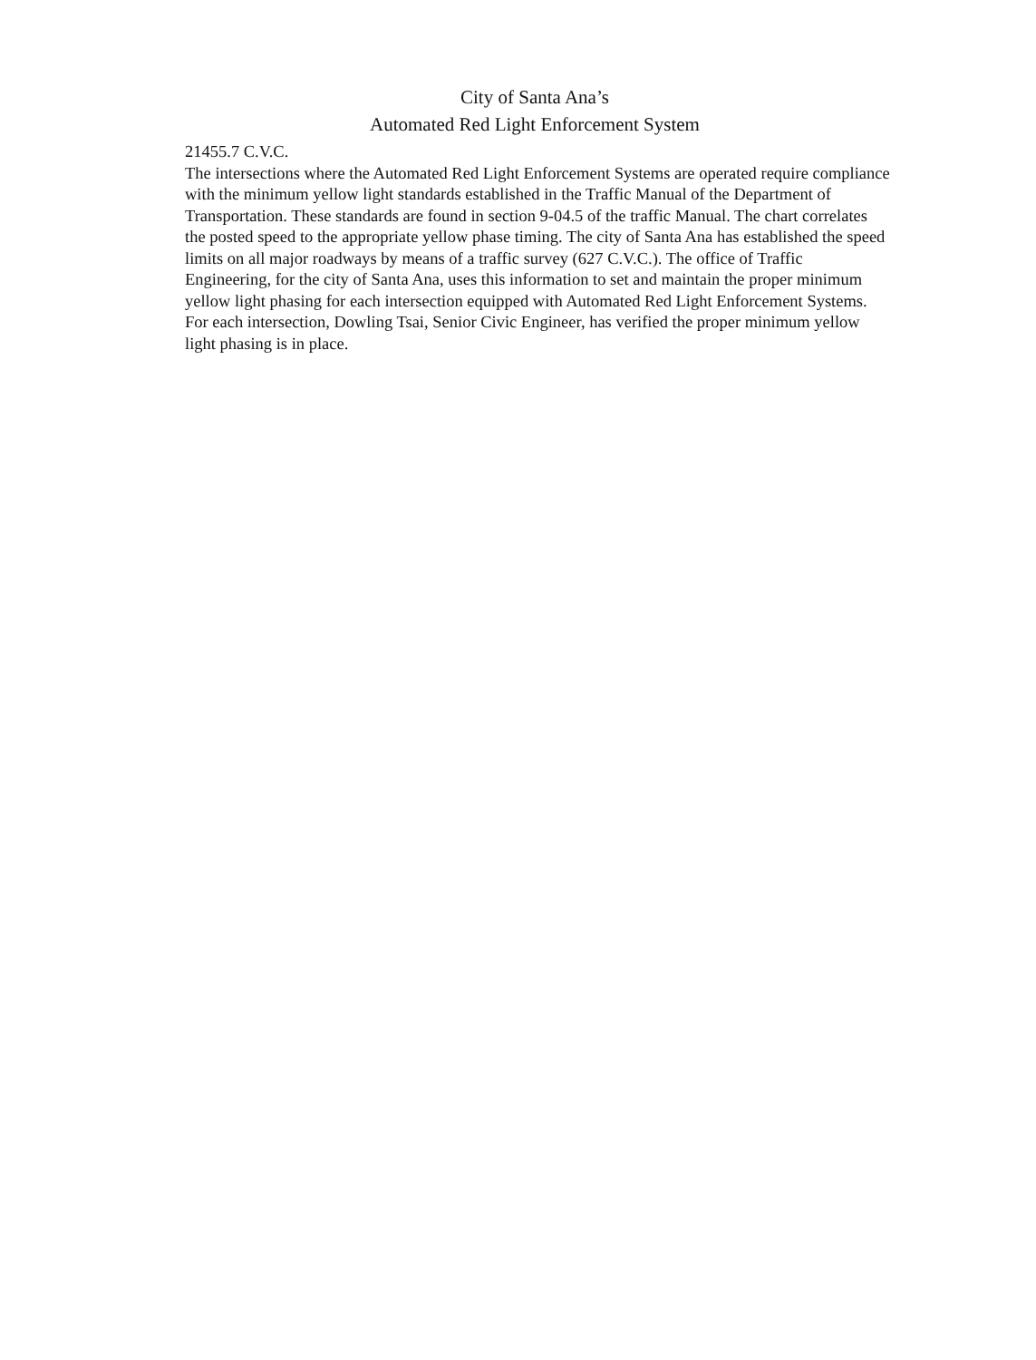City of Santa Ana’s
Automated Red Light Enforcement System
21455.7 C.V.C.
The intersections where the Automated Red Light Enforcement Systems are operated require compliance with the minimum yellow light standards established in the Traffic Manual of the Department of Transportation. These standards are found in section 9-04.5 of the traffic Manual. The chart correlates the posted speed to the appropriate yellow phase timing. The city of Santa Ana has established the speed limits on all major roadways by means of a traffic survey (627 C.V.C.). The office of Traffic Engineering, for the city of Santa Ana, uses this information to set and maintain the proper minimum yellow light phasing for each intersection equipped with Automated Red Light Enforcement Systems. For each intersection, Dowling Tsai, Senior Civic Engineer, has verified the proper minimum yellow light phasing is in place.